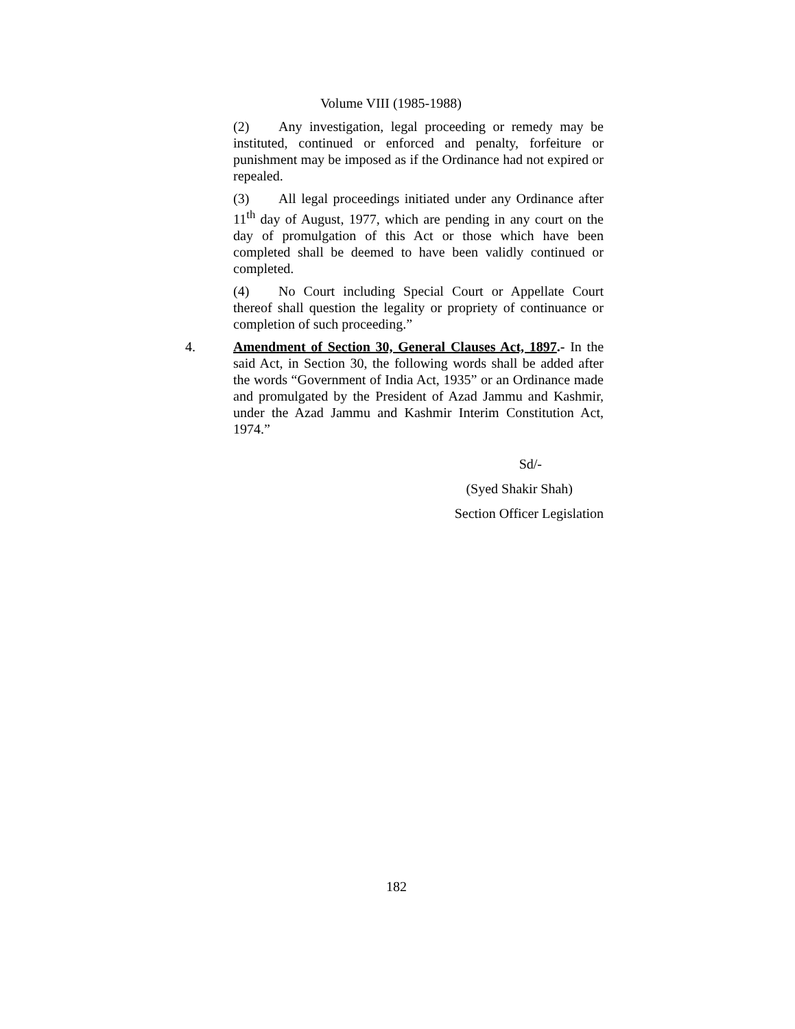Volume VIII (1985-1988)
(2) Any investigation, legal proceeding or remedy may be instituted, continued or enforced and penalty, forfeiture or punishment may be imposed as if the Ordinance had not expired or repealed.
(3) All legal proceedings initiated under any Ordinance after 11<sup>th</sup> day of August, 1977, which are pending in any court on the day of promulgation of this Act or those which have been completed shall be deemed to have been validly continued or completed.
(4) No Court including Special Court or Appellate Court thereof shall question the legality or propriety of continuance or completion of such proceeding.”
4. Amendment of Section 30, General Clauses Act, 1897.- In the said Act, in Section 30, the following words shall be added after the words “Government of India Act, 1935” or an Ordinance made and promulgated by the President of Azad Jammu and Kashmir, under the Azad Jammu and Kashmir Interim Constitution Act, 1974.”
Sd/-
(Syed Shakir Shah)
Section Officer Legislation
182